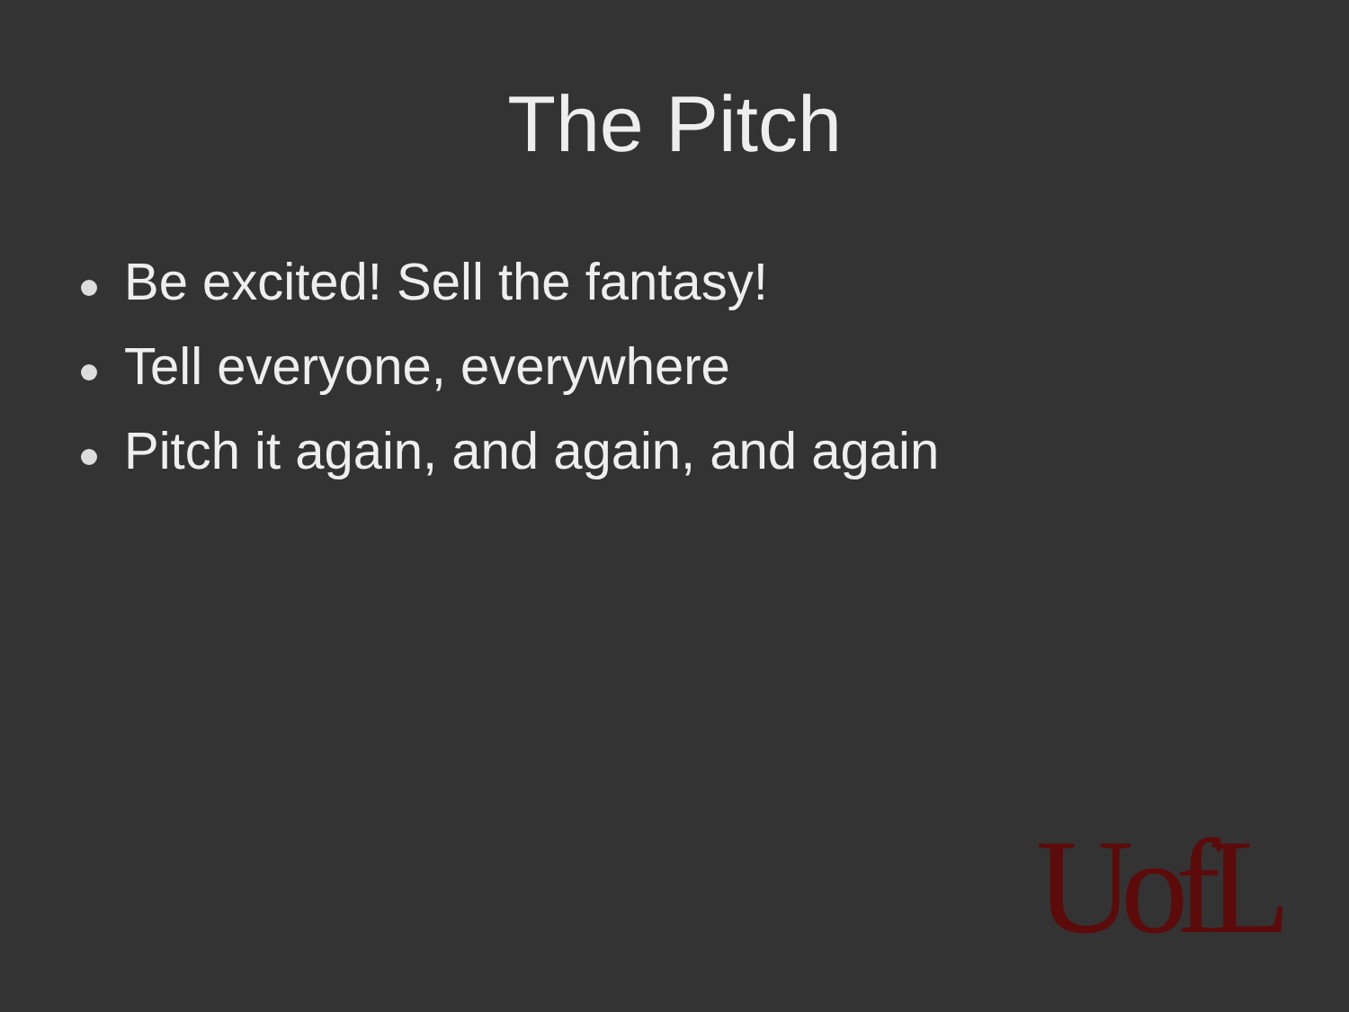The Pitch
Be excited! Sell the fantasy!
Tell everyone, everywhere
Pitch it again, and again, and again
UofL